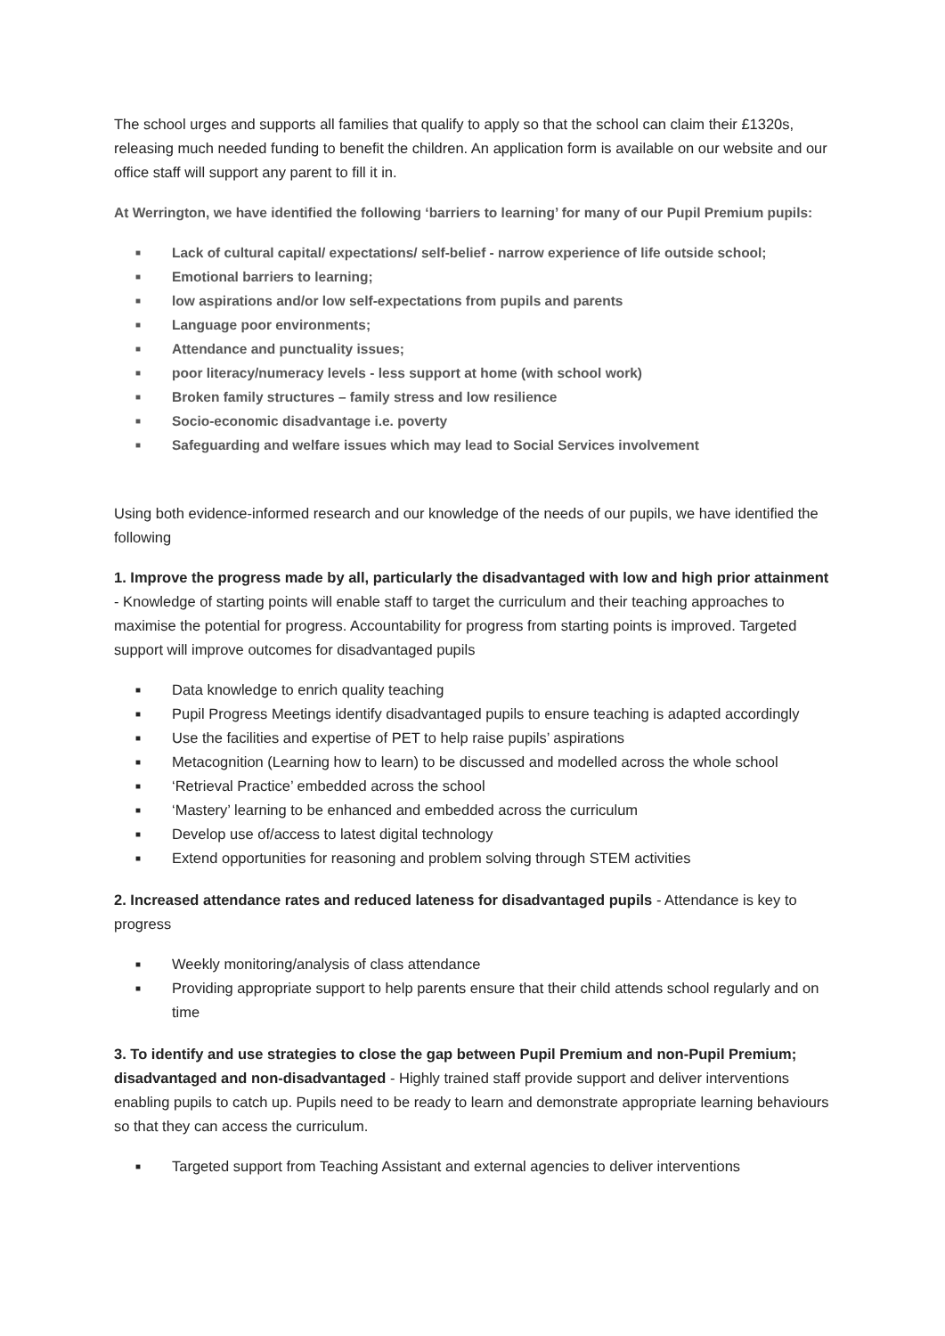The school urges and supports all families that qualify to apply so that the school can claim their £1320s, releasing much needed funding to benefit the children. An application form is available on our website and our office staff will support any parent to fill it in.
At Werrington, we have identified the following ‘barriers to learning’ for many of our Pupil Premium pupils:
■ Lack of cultural capital/ expectations/ self-belief - narrow experience of life outside school;
■ Emotional barriers to learning;
■ low aspirations and/or low self-expectations from pupils and parents
■ Language poor environments;
■ Attendance and punctuality issues;
■ poor literacy/numeracy levels - less support at home (with school work)
■ Broken family structures – family stress and low resilience
■ Socio-economic disadvantage i.e. poverty
■ Safeguarding and welfare issues which may lead to Social Services involvement
Using both evidence-informed research and our knowledge of the needs of our pupils, we have identified the following
1. Improve the progress made by all, particularly the disadvantaged with low and high prior attainment - Knowledge of starting points will enable staff to target the curriculum and their teaching approaches to maximise the potential for progress. Accountability for progress from starting points is improved. Targeted support will improve outcomes for disadvantaged pupils
■ Data knowledge to enrich quality teaching
■ Pupil Progress Meetings identify disadvantaged pupils to ensure teaching is adapted accordingly
■ Use the facilities and expertise of PET to help raise pupils’ aspirations
■ Metacognition (Learning how to learn) to be discussed and modelled across the whole school
■ ‘Retrieval Practice’ embedded across the school
■ ‘Mastery’ learning to be enhanced and embedded across the curriculum
■ Develop use of/access to latest digital technology
■ Extend opportunities for reasoning and problem solving through STEM activities
2. Increased attendance rates and reduced lateness for disadvantaged pupils - Attendance is key to progress
■ Weekly monitoring/analysis of class attendance
■ Providing appropriate support to help parents ensure that their child attends school regularly and on time
3. To identify and use strategies to close the gap between Pupil Premium and non-Pupil Premium; disadvantaged and non-disadvantaged - Highly trained staff provide support and deliver interventions enabling pupils to catch up. Pupils need to be ready to learn and demonstrate appropriate learning behaviours so that they can access the curriculum.
■ Targeted support from Teaching Assistant and external agencies to deliver interventions